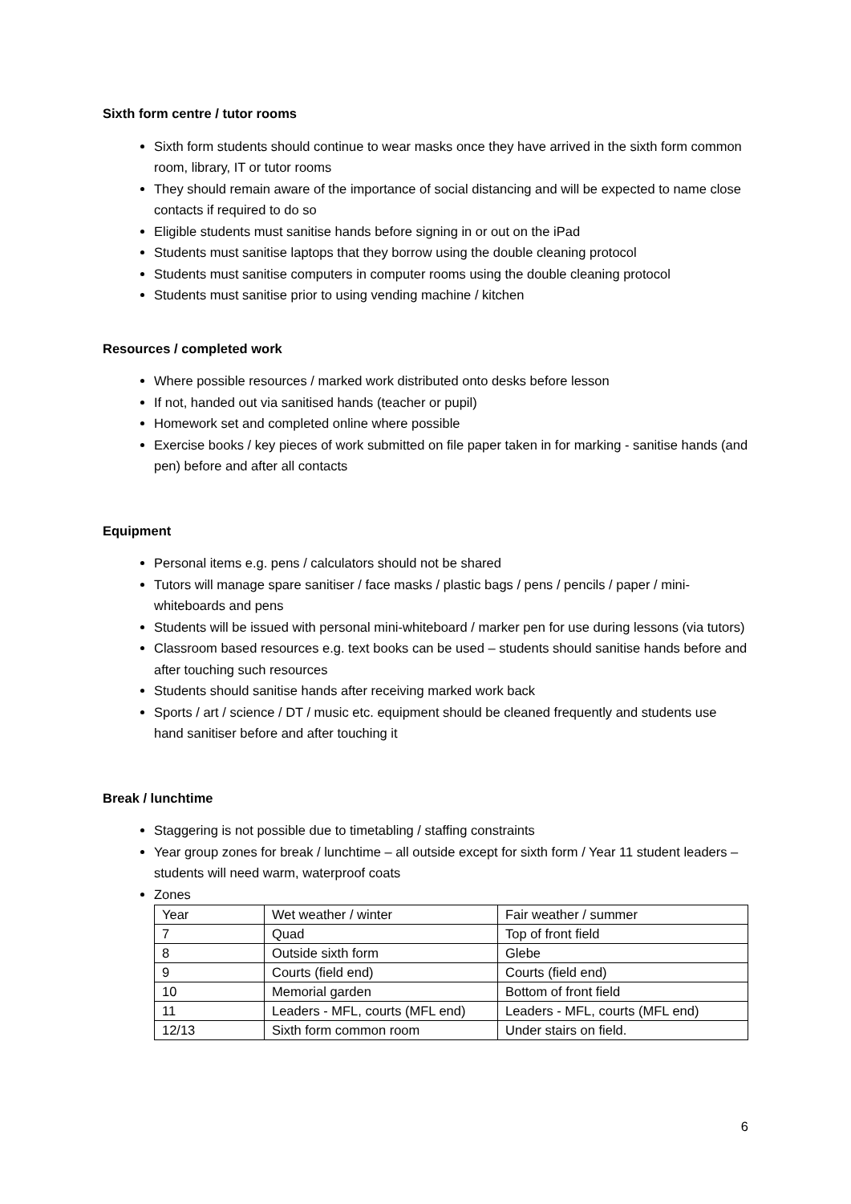Sixth form centre / tutor rooms
Sixth form students should continue to wear masks once they have arrived in the sixth form common room, library, IT or tutor rooms
They should remain aware of the importance of social distancing and will be expected to name close contacts if required to do so
Eligible students must sanitise hands before signing in or out on the iPad
Students must sanitise laptops that they borrow using the double cleaning protocol
Students must sanitise computers in computer rooms using the double cleaning protocol
Students must sanitise prior to using vending machine / kitchen
Resources / completed work
Where possible resources / marked work distributed onto desks before lesson
If not, handed out via sanitised hands (teacher or pupil)
Homework set and completed online where possible
Exercise books / key pieces of work submitted on file paper taken in for marking - sanitise hands (and pen) before and after all contacts
Equipment
Personal items e.g. pens / calculators should not be shared
Tutors will manage spare sanitiser / face masks / plastic bags / pens / pencils / paper / mini-whiteboards and pens
Students will be issued with personal mini-whiteboard / marker pen for use during lessons (via tutors)
Classroom based resources e.g. text books can be used – students should sanitise hands before and after touching such resources
Students should sanitise hands after receiving marked work back
Sports / art / science / DT / music etc. equipment should be cleaned frequently and students use hand sanitiser before and after touching it
Break / lunchtime
Staggering is not possible due to timetabling / staffing constraints
Year group zones for break / lunchtime – all outside except for sixth form / Year 11 student leaders – students will need warm, waterproof coats
Zones
| Year | Wet weather / winter | Fair weather / summer |
| 7 | Quad | Top of front field |
| 8 | Outside sixth form | Glebe |
| 9 | Courts (field end) | Courts (field end) |
| 10 | Memorial garden | Bottom of front field |
| 11 | Leaders - MFL, courts (MFL end) | Leaders - MFL, courts (MFL end) |
| 12/13 | Sixth form common room | Under stairs on field. |
6